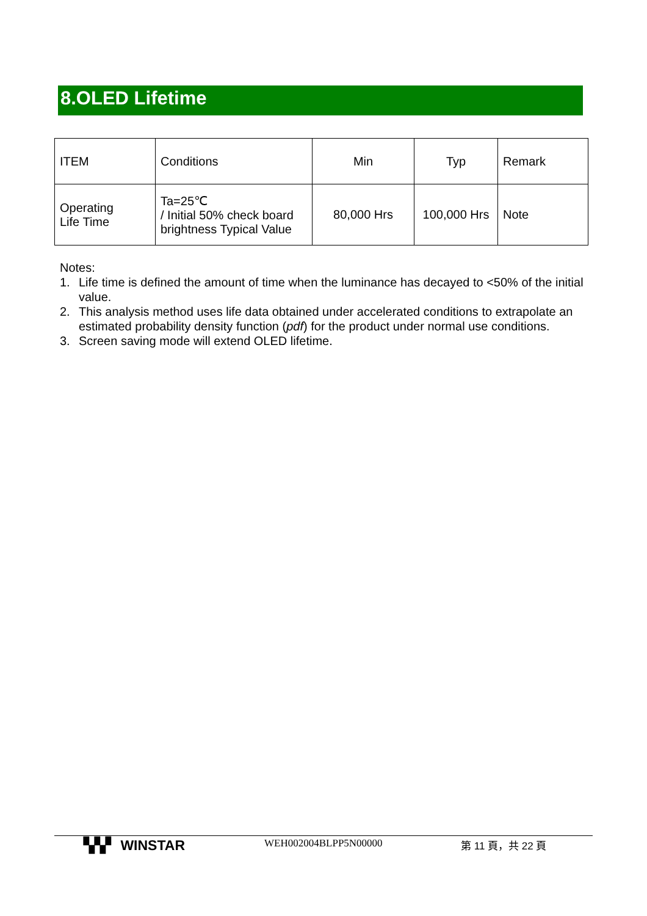8.OLED Lifetime
| ITEM | Conditions | Min | Typ | Remark |
| Operating Life Time | Ta=25℃ / Initial 50% check board brightness Typical Value | 80,000 Hrs | 100,000 Hrs | Note |
Notes:
1. Life time is defined the amount of time when the luminance has decayed to <50% of the initial value.
2. This analysis method uses life data obtained under accelerated conditions to extrapolate an estimated probability density function (pdf) for the product under normal use conditions.
3. Screen saving mode will extend OLED lifetime.
▚▚▘ WINSTAR
WEH002004BLPP5N00000 第 11 頁，共 22 頁